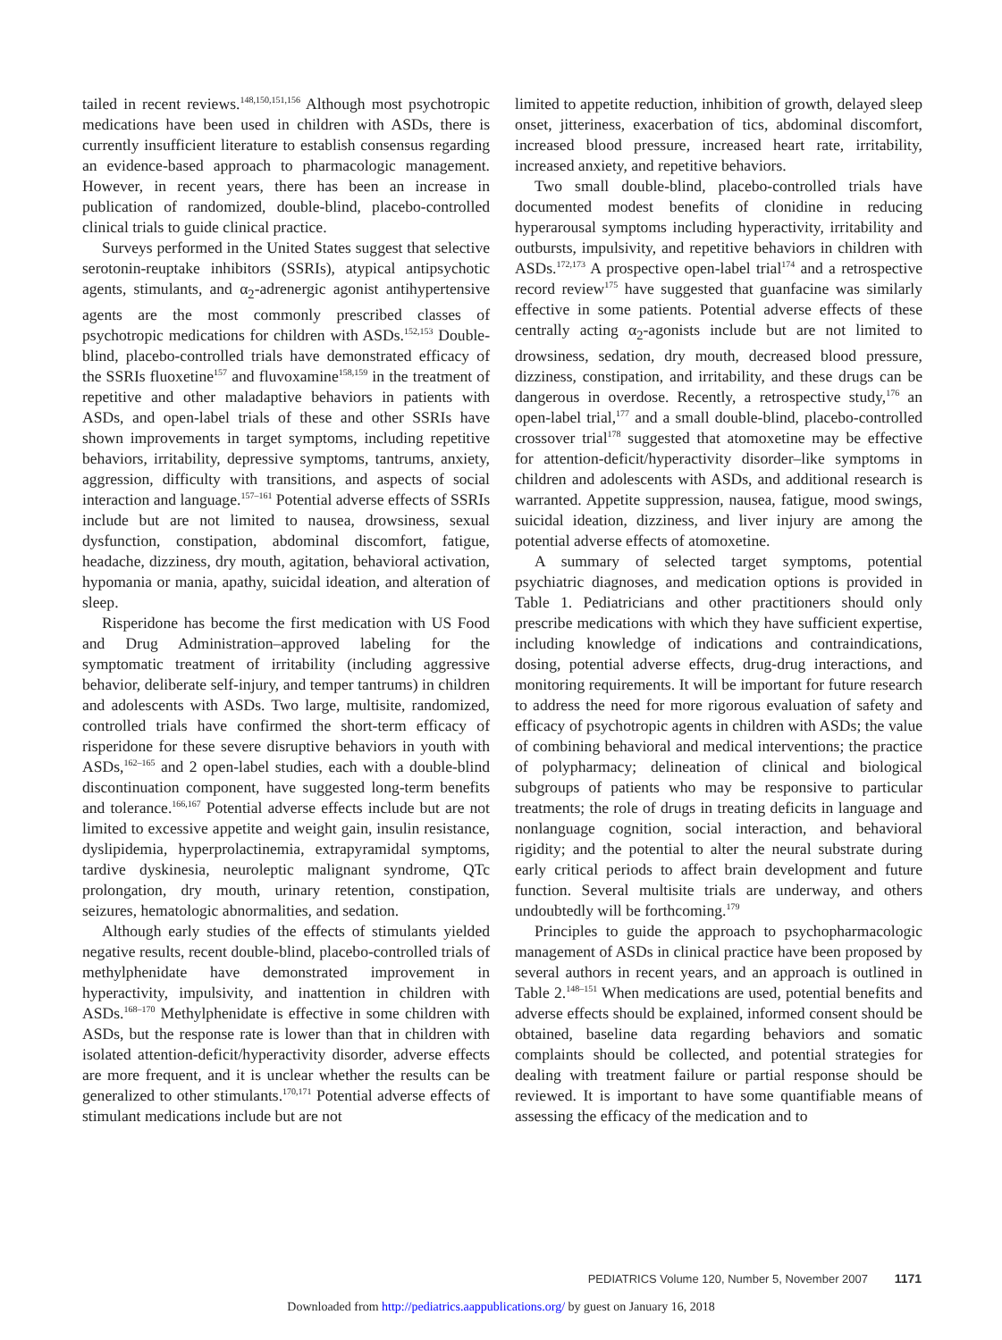tailed in recent reviews.<sup>148,150,151,156</sup> Although most psychotropic medications have been used in children with ASDs, there is currently insufficient literature to establish consensus regarding an evidence-based approach to pharmacologic management. However, in recent years, there has been an increase in publication of randomized, double-blind, placebo-controlled clinical trials to guide clinical practice.
Surveys performed in the United States suggest that selective serotonin-reuptake inhibitors (SSRIs), atypical antipsychotic agents, stimulants, and α<sub>2</sub>-adrenergic agonist antihypertensive agents are the most commonly prescribed classes of psychotropic medications for children with ASDs.<sup>152,153</sup> Double-blind, placebo-controlled trials have demonstrated efficacy of the SSRIs fluoxetine<sup>157</sup> and fluvoxamine<sup>158,159</sup> in the treatment of repetitive and other maladaptive behaviors in patients with ASDs, and open-label trials of these and other SSRIs have shown improvements in target symptoms, including repetitive behaviors, irritability, depressive symptoms, tantrums, anxiety, aggression, difficulty with transitions, and aspects of social interaction and language.<sup>157–161</sup> Potential adverse effects of SSRIs include but are not limited to nausea, drowsiness, sexual dysfunction, constipation, abdominal discomfort, fatigue, headache, dizziness, dry mouth, agitation, behavioral activation, hypomania or mania, apathy, suicidal ideation, and alteration of sleep.
Risperidone has become the first medication with US Food and Drug Administration–approved labeling for the symptomatic treatment of irritability (including aggressive behavior, deliberate self-injury, and temper tantrums) in children and adolescents with ASDs. Two large, multisite, randomized, controlled trials have confirmed the short-term efficacy of risperidone for these severe disruptive behaviors in youth with ASDs,<sup>162–165</sup> and 2 open-label studies, each with a double-blind discontinuation component, have suggested long-term benefits and tolerance.<sup>166,167</sup> Potential adverse effects include but are not limited to excessive appetite and weight gain, insulin resistance, dyslipidemia, hyperprolactinemia, extrapyramidal symptoms, tardive dyskinesia, neuroleptic malignant syndrome, QTc prolongation, dry mouth, urinary retention, constipation, seizures, hematologic abnormalities, and sedation.
Although early studies of the effects of stimulants yielded negative results, recent double-blind, placebo-controlled trials of methylphenidate have demonstrated improvement in hyperactivity, impulsivity, and inattention in children with ASDs.<sup>168–170</sup> Methylphenidate is effective in some children with ASDs, but the response rate is lower than that in children with isolated attention-deficit/hyperactivity disorder, adverse effects are more frequent, and it is unclear whether the results can be generalized to other stimulants.<sup>170,171</sup> Potential adverse effects of stimulant medications include but are not
limited to appetite reduction, inhibition of growth, delayed sleep onset, jitteriness, exacerbation of tics, abdominal discomfort, increased blood pressure, increased heart rate, irritability, increased anxiety, and repetitive behaviors.
Two small double-blind, placebo-controlled trials have documented modest benefits of clonidine in reducing hyperarousal symptoms including hyperactivity, irritability and outbursts, impulsivity, and repetitive behaviors in children with ASDs.<sup>172,173</sup> A prospective open-label trial<sup>174</sup> and a retrospective record review<sup>175</sup> have suggested that guanfacine was similarly effective in some patients. Potential adverse effects of these centrally acting α<sub>2</sub>-agonists include but are not limited to drowsiness, sedation, dry mouth, decreased blood pressure, dizziness, constipation, and irritability, and these drugs can be dangerous in overdose. Recently, a retrospective study,<sup>176</sup> an open-label trial,<sup>177</sup> and a small double-blind, placebo-controlled crossover trial<sup>178</sup> suggested that atomoxetine may be effective for attention-deficit/hyperactivity disorder–like symptoms in children and adolescents with ASDs, and additional research is warranted. Appetite suppression, nausea, fatigue, mood swings, suicidal ideation, dizziness, and liver injury are among the potential adverse effects of atomoxetine.
A summary of selected target symptoms, potential psychiatric diagnoses, and medication options is provided in Table 1. Pediatricians and other practitioners should only prescribe medications with which they have sufficient expertise, including knowledge of indications and contraindications, dosing, potential adverse effects, drug-drug interactions, and monitoring requirements. It will be important for future research to address the need for more rigorous evaluation of safety and efficacy of psychotropic agents in children with ASDs; the value of combining behavioral and medical interventions; the practice of polypharmacy; delineation of clinical and biological subgroups of patients who may be responsive to particular treatments; the role of drugs in treating deficits in language and nonlanguage cognition, social interaction, and behavioral rigidity; and the potential to alter the neural substrate during early critical periods to affect brain development and future function. Several multisite trials are underway, and others undoubtedly will be forthcoming.<sup>179</sup>
Principles to guide the approach to psychopharmacologic management of ASDs in clinical practice have been proposed by several authors in recent years, and an approach is outlined in Table 2.<sup>148–151</sup> When medications are used, potential benefits and adverse effects should be explained, informed consent should be obtained, baseline data regarding behaviors and somatic complaints should be collected, and potential strategies for dealing with treatment failure or partial response should be reviewed. It is important to have some quantifiable means of assessing the efficacy of the medication and to
PEDIATRICS Volume 120, Number 5, November 2007 1171
Downloaded from http://pediatrics.aappublications.org/ by guest on January 16, 2018